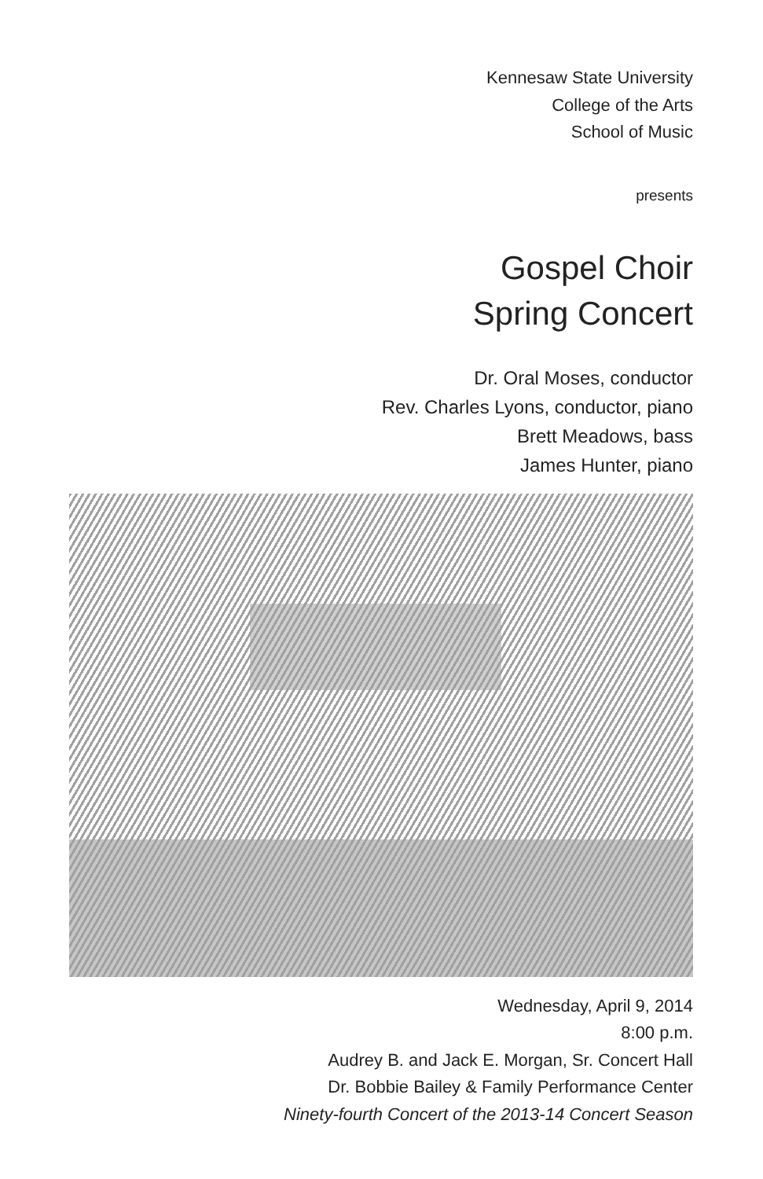Kennesaw State University
College of the Arts
School of Music
presents
Gospel Choir
Spring Concert
Dr. Oral Moses, conductor
Rev. Charles Lyons, conductor, piano
Brett Meadows, bass
James Hunter, piano
Wednesday, April 9, 2014
8:00 p.m.
Audrey B. and Jack E. Morgan, Sr. Concert Hall
Dr. Bobbie Bailey & Family Performance Center
Ninety-fourth Concert of the 2013-14 Concert Season